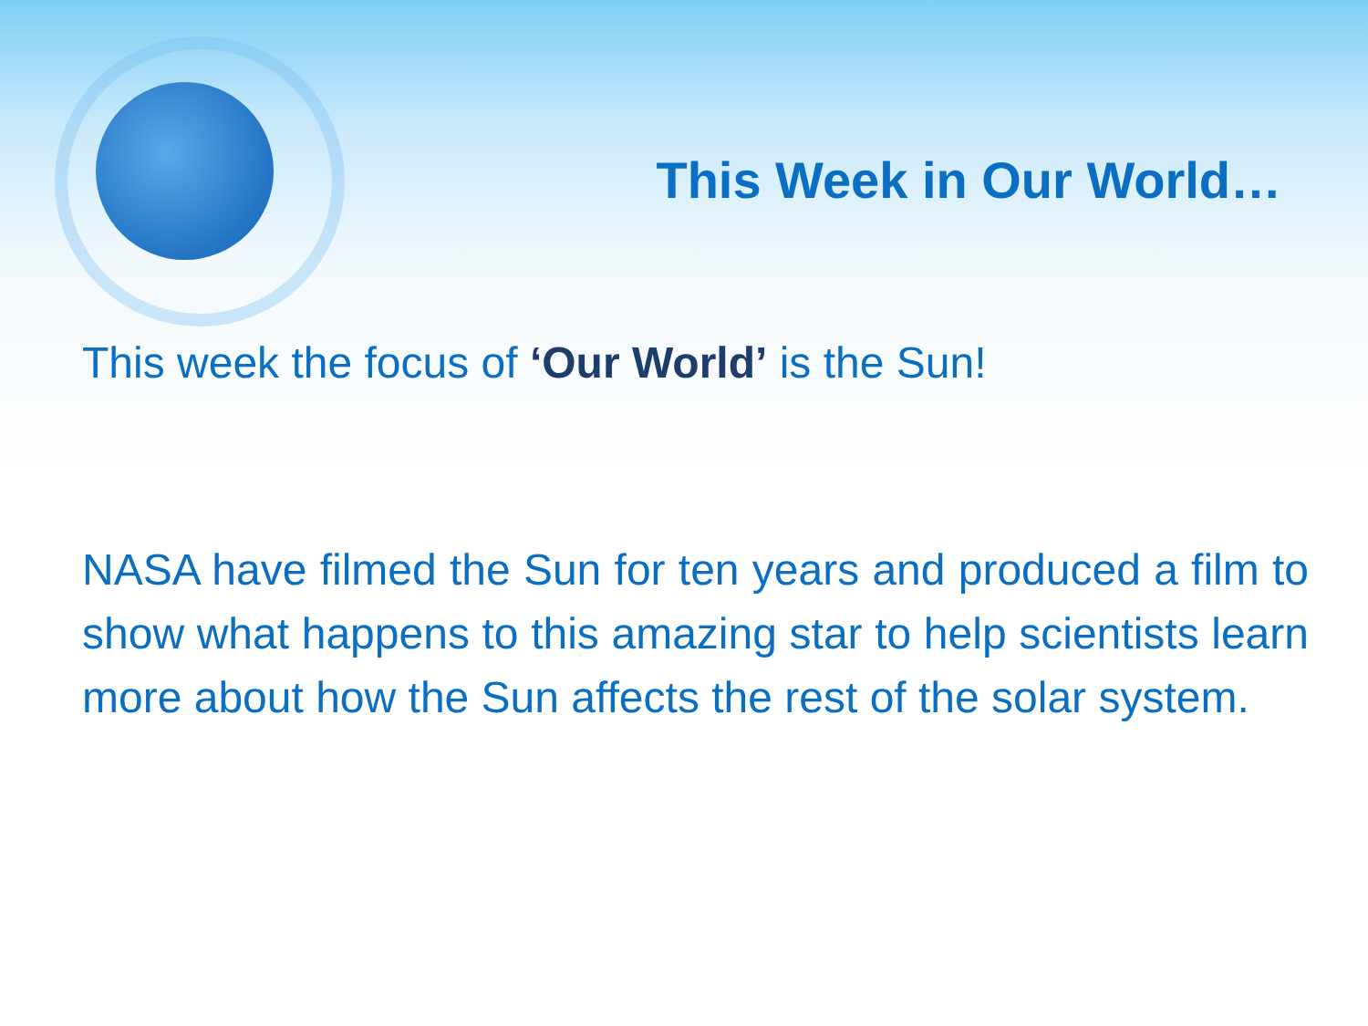This Week in Our World…
This week the focus of ‘Our World’ is the Sun!
NASA have filmed the Sun for ten years and produced a film to show what happens to this amazing star to help scientists learn more about how the Sun affects the rest of the solar system.